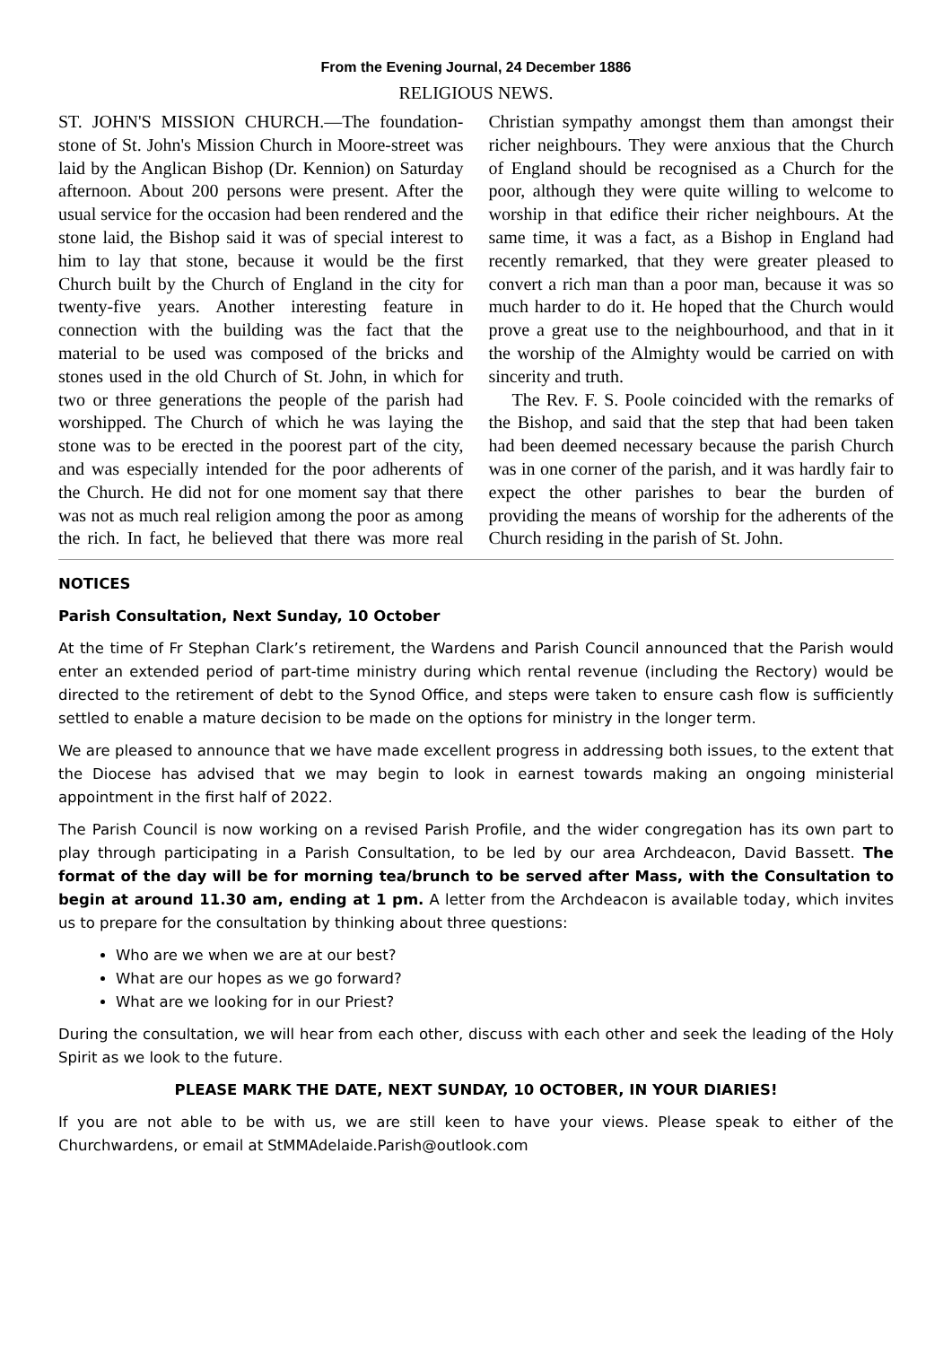From the Evening Journal, 24 December 1886
RELIGIOUS NEWS.
ST. JOHN'S MISSION CHURCH.—The foundation-stone of St. John's Mission Church in Moore-street was laid by the Anglican Bishop (Dr. Kennion) on Saturday afternoon. About 200 persons were present. After the usual service for the occasion had been rendered and the stone laid, the Bishop said it was of special interest to him to lay that stone, because it would be the first Church built by the Church of England in the city for twenty-five years. Another interesting feature in connection with the building was the fact that the material to be used was composed of the bricks and stones used in the old Church of St. John, in which for two or three generations the people of the parish had worshipped. The Church of which he was laying the stone was to be erected in the poorest part of the city, and was especially intended for the poor adherents of the Church. He did not for one moment say that there was not as much real religion among the poor as among the rich. In fact, he believed that there was more real Christian sympathy amongst them than amongst their richer neighbours. They were anxious that the Church of England should be recognised as a Church for the poor, although they were quite willing to welcome to worship in that edifice their richer neighbours. At the same time, it was a fact, as a Bishop in England had recently remarked, that they were greater pleased to convert a rich man than a poor man, because it was so much harder to do it. He hoped that the Church would prove a great use to the neighbourhood, and that in it the worship of the Almighty would be carried on with sincerity and truth.
The Rev. F. S. Poole coincided with the remarks of the Bishop, and said that the step that had been taken had been deemed necessary because the parish Church was in one corner of the parish, and it was hardly fair to expect the other parishes to bear the burden of providing the means of worship for the adherents of the Church residing in the parish of St. John.
NOTICES
Parish Consultation, Next Sunday, 10 October
At the time of Fr Stephan Clark’s retirement, the Wardens and Parish Council announced that the Parish would enter an extended period of part-time ministry during which rental revenue (including the Rectory) would be directed to the retirement of debt to the Synod Office, and steps were taken to ensure cash flow is sufficiently settled to enable a mature decision to be made on the options for ministry in the longer term.
We are pleased to announce that we have made excellent progress in addressing both issues, to the extent that the Diocese has advised that we may begin to look in earnest towards making an ongoing ministerial appointment in the first half of 2022.
The Parish Council is now working on a revised Parish Profile, and the wider congregation has its own part to play through participating in a Parish Consultation, to be led by our area Archdeacon, David Bassett. The format of the day will be for morning tea/brunch to be served after Mass, with the Consultation to begin at around 11.30 am, ending at 1 pm. A letter from the Archdeacon is available today, which invites us to prepare for the consultation by thinking about three questions:
Who are we when we are at our best?
What are our hopes as we go forward?
What are we looking for in our Priest?
During the consultation, we will hear from each other, discuss with each other and seek the leading of the Holy Spirit as we look to the future.
PLEASE MARK THE DATE, NEXT SUNDAY, 10 OCTOBER, IN YOUR DIARIES!
If you are not able to be with us, we are still keen to have your views. Please speak to either of the Churchwardens, or email at StMMAdelaide.Parish@outlook.com